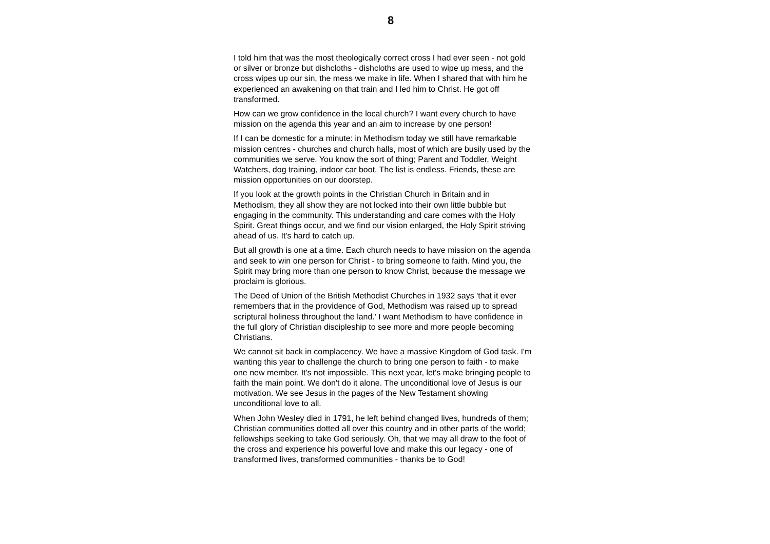8
I told him that was the most theologically correct cross I had ever seen - not gold or silver or bronze but dishcloths - dishcloths are used to wipe up mess, and the cross wipes up our sin, the mess we make in life. When I shared that with him he experienced an awakening on that train and I led him to Christ. He got off transformed.
How can we grow confidence in the local church? I want every church to have mission on the agenda this year and an aim to increase by one person!
If I can be domestic for a minute: in Methodism today we still have remarkable mission centres - churches and church halls, most of which are busily used by the communities we serve. You know the sort of thing; Parent and Toddler, Weight Watchers, dog training, indoor car boot. The list is endless. Friends, these are mission opportunities on our doorstep.
If you look at the growth points in the Christian Church in Britain and in Methodism, they all show they are not locked into their own little bubble but engaging in the community. This understanding and care comes with the Holy Spirit. Great things occur, and we find our vision enlarged, the Holy Spirit striving ahead of us. It's hard to catch up.
But all growth is one at a time. Each church needs to have mission on the agenda and seek to win one person for Christ - to bring someone to faith. Mind you, the Spirit may bring more than one person to know Christ, because the message we proclaim is glorious.
The Deed of Union of the British Methodist Churches in 1932 says 'that it ever remembers that in the providence of God, Methodism was raised up to spread scriptural holiness throughout the land.' I want Methodism to have confidence in the full glory of Christian discipleship to see more and more people becoming Christians.
We cannot sit back in complacency. We have a massive Kingdom of God task. I'm wanting this year to challenge the church to bring one person to faith - to make one new member. It's not impossible. This next year, let's make bringing people to faith the main point. We don't do it alone. The unconditional love of Jesus is our motivation. We see Jesus in the pages of the New Testament showing unconditional love to all.
When John Wesley died in 1791, he left behind changed lives, hundreds of them; Christian communities dotted all over this country and in other parts of the world; fellowships seeking to take God seriously. Oh, that we may all draw to the foot of the cross and experience his powerful love and make this our legacy - one of transformed lives, transformed communities - thanks be to God!